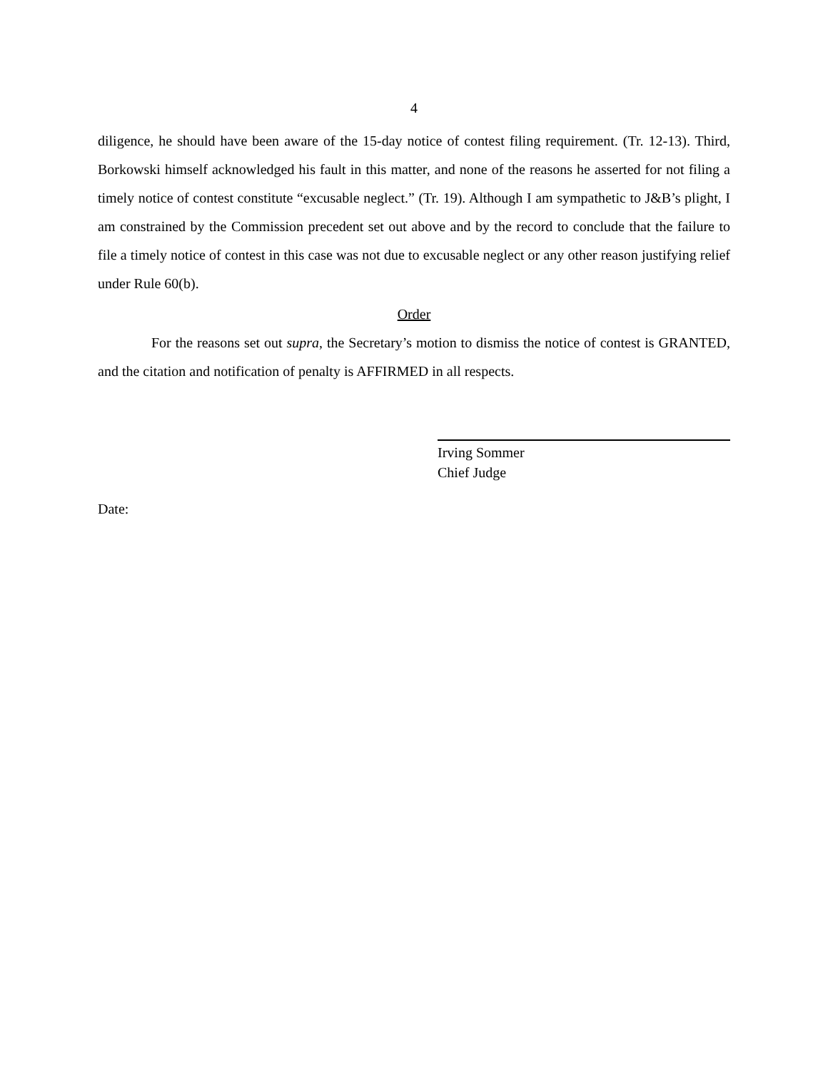4
diligence, he should have been aware of the 15-day notice of contest filing requirement. (Tr. 12-13). Third, Borkowski himself acknowledged his fault in this matter, and none of the reasons he asserted for not filing a timely notice of contest constitute “excusable neglect.” (Tr. 19). Although I am sympathetic to J&B’s plight, I am constrained by the Commission precedent set out above and by the record to conclude that the failure to file a timely notice of contest in this case was not due to excusable neglect or any other reason justifying relief under Rule 60(b).
Order
For the reasons set out supra, the Secretary’s motion to dismiss the notice of contest is GRANTED, and the citation and notification of penalty is AFFIRMED in all respects.
Irving Sommer
Chief Judge
Date: